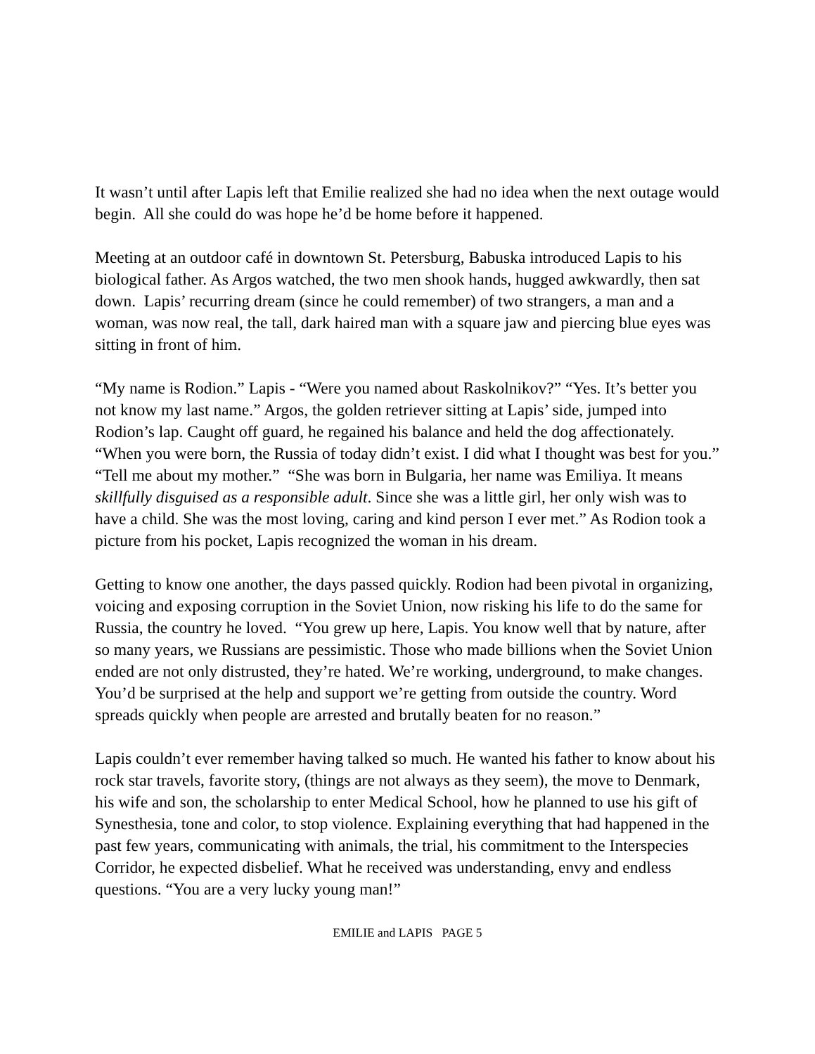It wasn’t until after Lapis left that Emilie realized she had no idea when the next outage would begin. All she could do was hope he’d be home before it happened.
Meeting at an outdoor café in downtown St. Petersburg, Babuska introduced Lapis to his biological father. As Argos watched, the two men shook hands, hugged awkwardly, then sat down. Lapis’ recurring dream (since he could remember) of two strangers, a man and a woman, was now real, the tall, dark haired man with a square jaw and piercing blue eyes was sitting in front of him.
“My name is Rodion.” Lapis - “Were you named about Raskolnikov?” “Yes. It’s better you not know my last name.” Argos, the golden retriever sitting at Lapis’ side, jumped into Rodion’s lap. Caught off guard, he regained his balance and held the dog affectionately. “When you were born, the Russia of today didn’t exist. I did what I thought was best for you.” “Tell me about my mother.” “She was born in Bulgaria, her name was Emiliya. It means skillfully disguised as a responsible adult. Since she was a little girl, her only wish was to have a child. She was the most loving, caring and kind person I ever met.” As Rodion took a picture from his pocket, Lapis recognized the woman in his dream.
Getting to know one another, the days passed quickly. Rodion had been pivotal in organizing, voicing and exposing corruption in the Soviet Union, now risking his life to do the same for Russia, the country he loved. “You grew up here, Lapis. You know well that by nature, after so many years, we Russians are pessimistic. Those who made billions when the Soviet Union ended are not only distrusted, they’re hated. We’re working, underground, to make changes. You’d be surprised at the help and support we’re getting from outside the country. Word spreads quickly when people are arrested and brutally beaten for no reason.”
Lapis couldn’t ever remember having talked so much. He wanted his father to know about his rock star travels, favorite story, (things are not always as they seem), the move to Denmark, his wife and son, the scholarship to enter Medical School, how he planned to use his gift of Synesthesia, tone and color, to stop violence. Explaining everything that had happened in the past few years, communicating with animals, the trial, his commitment to the Interspecies Corridor, he expected disbelief. What he received was understanding, envy and endless questions. “You are a very lucky young man!”
EMILIE and LAPIS PAGE 5